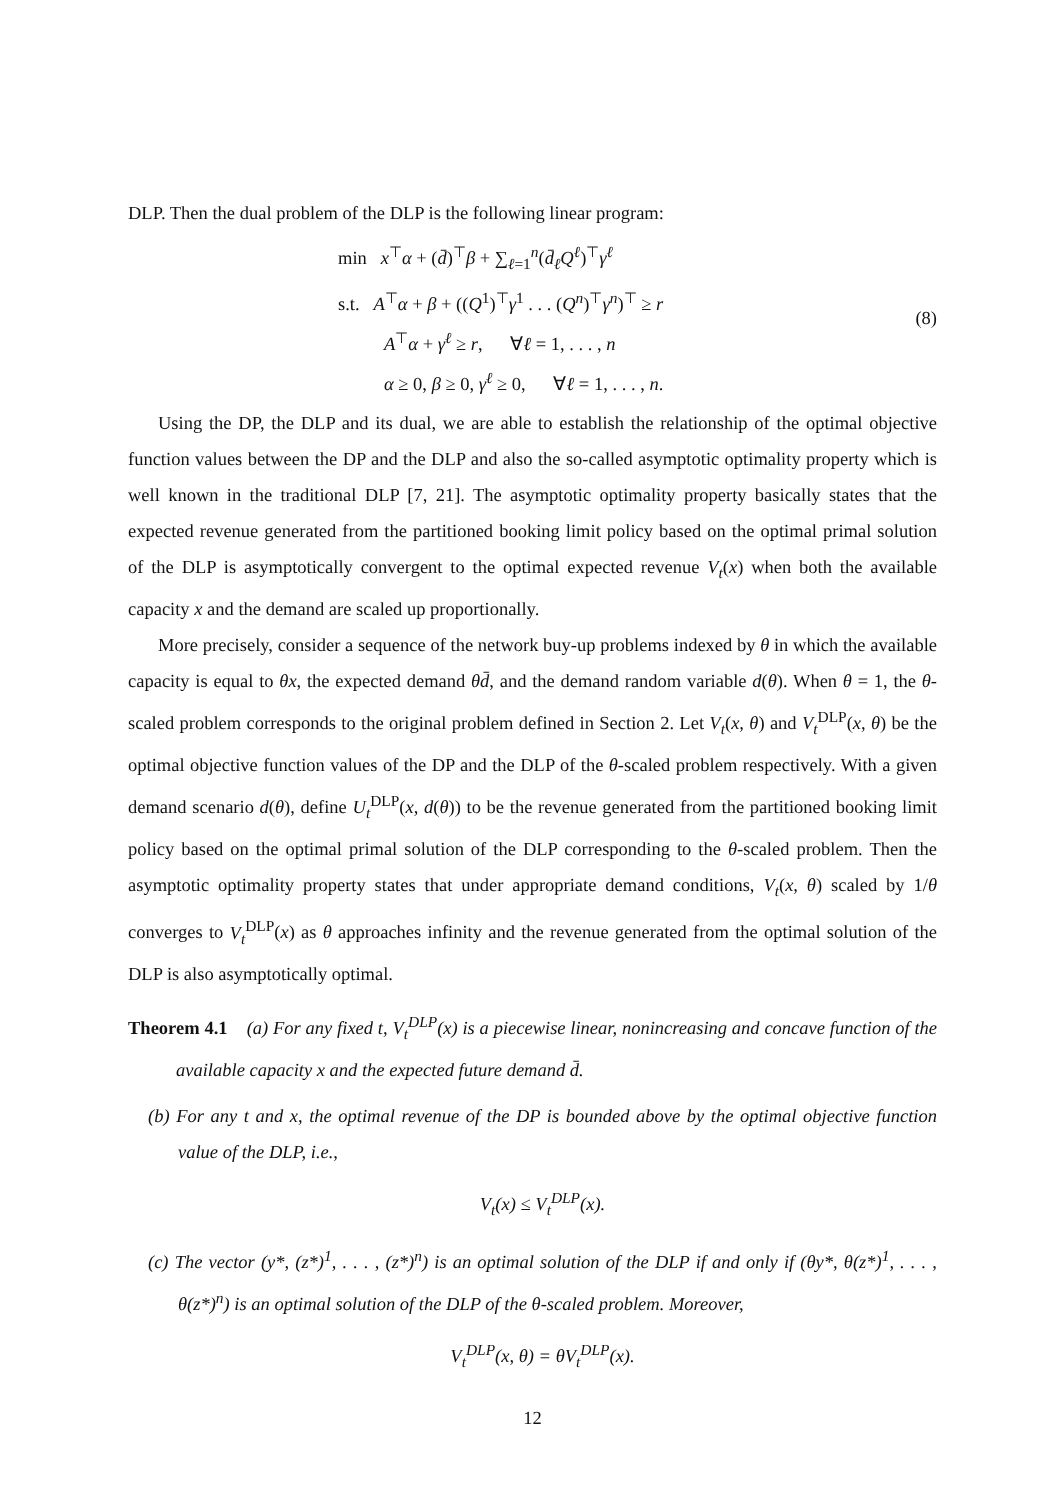DLP. Then the dual problem of the DLP is the following linear program:
min x<sup>⊤</sup>α + (d̄)<sup>⊤</sup>β + ∑<sub>ℓ=1</sub><sup>n</sup>(d̄<sub>ℓ</sub>Q<sup>ℓ</sup>)<sup>⊤</sup>γ<sup>ℓ</sup>
s.t. A<sup>⊤</sup>α + β + ((Q<sup>1</sup>)<sup>⊤</sup>γ<sup>1</sup> . . . (Q<sup>n</sup>)<sup>⊤</sup>γ<sup>n</sup>)<sup>⊤</sup> ≥ r
A<sup>⊤</sup>α + γ<sup>ℓ</sup> ≥ r, ∀ℓ = 1, . . . , n
α ≥ 0, β ≥ 0, γ<sup>ℓ</sup> ≥ 0, ∀ℓ = 1, . . . , n.
(8)
Using the DP, the DLP and its dual, we are able to establish the relationship of the optimal objective function values between the DP and the DLP and also the so-called asymptotic optimality property which is well known in the traditional DLP [7, 21]. The asymptotic optimality property basically states that the expected revenue generated from the partitioned booking limit policy based on the optimal primal solution of the DLP is asymptotically convergent to the optimal expected revenue V<sub>t</sub>(x) when both the available capacity x and the demand are scaled up proportionally.
More precisely, consider a sequence of the network buy-up problems indexed by θ in which the available capacity is equal to θx, the expected demand θd̄, and the demand random variable d(θ). When θ = 1, the θ-scaled problem corresponds to the original problem defined in Section 2. Let V<sub>t</sub>(x, θ) and V<sub>t</sub><sup>DLP</sup>(x, θ) be the optimal objective function values of the DP and the DLP of the θ-scaled problem respectively. With a given demand scenario d(θ), define U<sub>t</sub><sup>DLP</sup>(x, d(θ)) to be the revenue generated from the partitioned booking limit policy based on the optimal primal solution of the DLP corresponding to the θ-scaled problem. Then the asymptotic optimality property states that under appropriate demand conditions, V<sub>t</sub>(x, θ) scaled by 1/θ converges to V<sub>t</sub><sup>DLP</sup>(x) as θ approaches infinity and the revenue generated from the optimal solution of the DLP is also asymptotically optimal.
Theorem 4.1 (a) For any fixed t, V<sub>t</sub><sup>DLP</sup>(x) is a piecewise linear, nonincreasing and concave function of the available capacity x and the expected future demand d̄.
(b) For any t and x, the optimal revenue of the DP is bounded above by the optimal objective function value of the DLP, i.e.,
V<sub>t</sub>(x) ≤ V<sub>t</sub><sup>DLP</sup>(x).
(c) The vector (y*, (z*)<sup>1</sup>, . . . , (z*)<sup>n</sup>) is an optimal solution of the DLP if and only if (θy*, θ(z*)<sup>1</sup>, . . . , θ(z*)<sup>n</sup>) is an optimal solution of the DLP of the θ-scaled problem. Moreover,
V<sub>t</sub><sup>DLP</sup>(x, θ) = θV<sub>t</sub><sup>DLP</sup>(x).
12